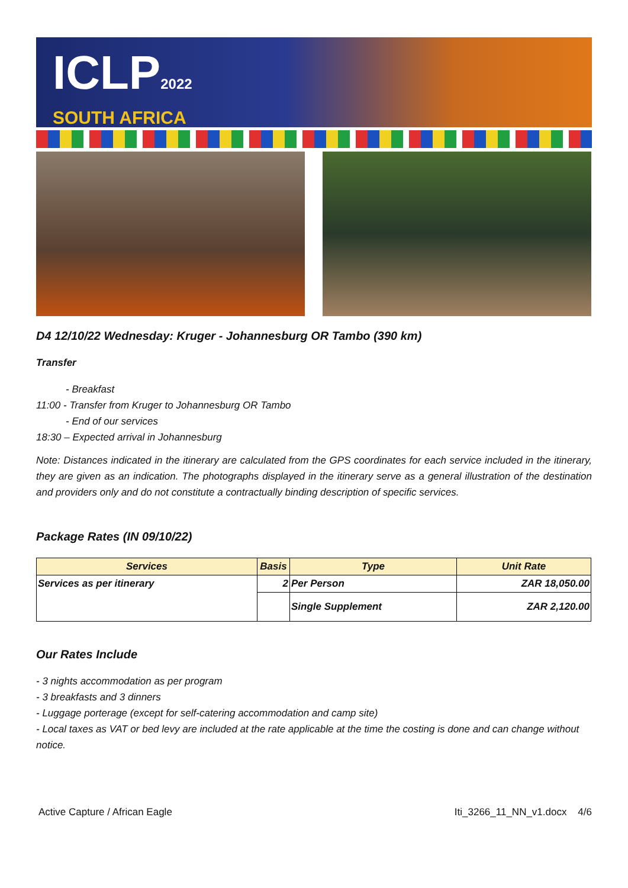ICLP2022
SOUTH AFRICA
D4 12/10/22 Wednesday: Kruger - Johannesburg OR Tambo (390 km)
Transfer
- Breakfast
11:00 - Transfer from Kruger to Johannesburg OR Tambo
- End of our services
18:30 – Expected arrival in Johannesburg
Note: Distances indicated in the itinerary are calculated from the GPS coordinates for each service included in the itinerary, they are given as an indication. The photographs displayed in the itinerary serve as a general illustration of the destination and providers only and do not constitute a contractually binding description of specific services.
Package Rates (IN 09/10/22)
| Services | Basis | Type | Unit Rate |
| --- | --- | --- | --- |
| Services as per itinerary | 2 | Per Person | ZAR 18,050.00 |
| | | Single Supplement | ZAR 2,120.00 |
Our Rates Include
- 3 nights accommodation as per program
- 3 breakfasts and 3 dinners
- Luggage porterage (except for self-catering accommodation and camp site)
- Local taxes as VAT or bed levy are included at the rate applicable at the time the costing is done and can change without notice.
Active Capture / African Eagle Iti_3266_11_NN_v1.docx 4/6